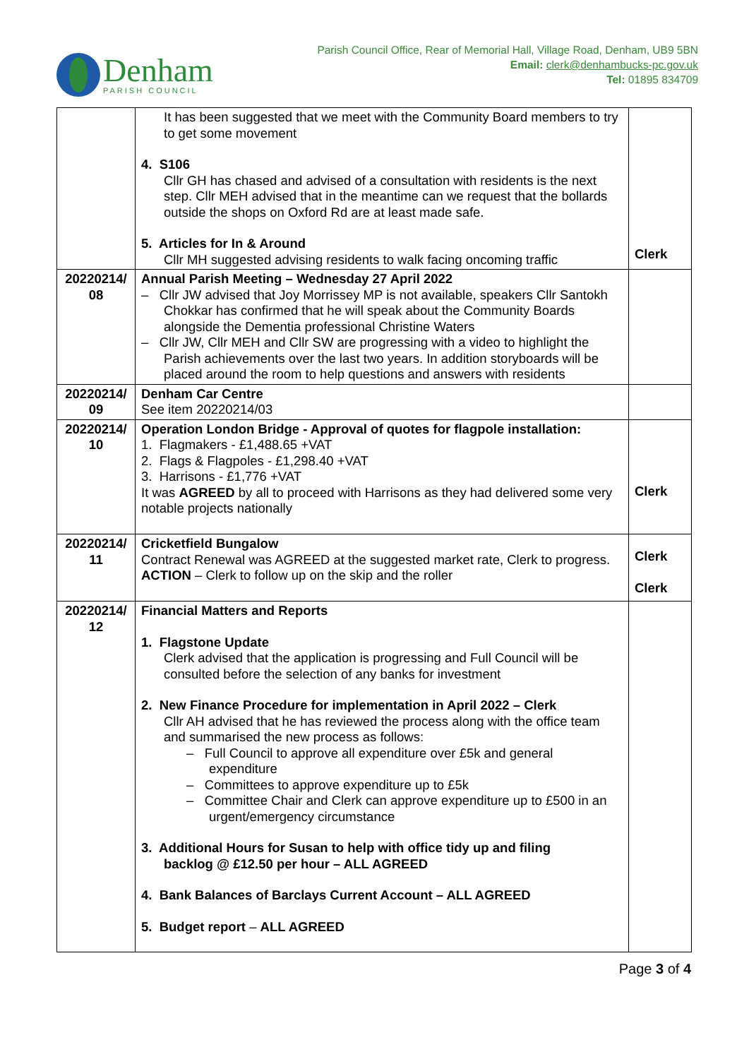Denham
PARISH COUNCIL
Parish Council Office, Rear of Memorial Hall, Village Road, Denham, UB9 5BN
Email: clerk@denhambucks-pc.gov.uk
Tel: 01895 834709
| | It has been suggested that we meet with the Community Board members to try to get some movement 4. S106 Cllr GH has chased and advised of a consultation with residents is the next step. Cllr MEH advised that in the meantime can we request that the bollards outside the shops on Oxford Rd are at least made safe. 5. Articles for In & Around Cllr MH suggested advising residents to walk facing oncoming traffic | Clerk |
| 20220214/ 08 | Annual Parish Meeting – Wednesday 27 April 2022 – Cllr JW advised that Joy Morrissey MP is not available, speakers Cllr Santokh Chokkar has confirmed that he will speak about the Community Boards alongside the Dementia professional Christine Waters – Cllr JW, Cllr MEH and Cllr SW are progressing with a video to highlight the Parish achievements over the last two years. In addition storyboards will be placed around the room to help questions and answers with residents | |
| 20220214/ 09 | Denham Car Centre See item 20220214/03 | |
| 20220214/ 10 | Operation London Bridge - Approval of quotes for flagpole installation: 1. Flagmakers - £1,488.65 +VAT 2. Flags & Flagpoles - £1,298.40 +VAT 3. Harrisons - £1,776 +VAT It was AGREED by all to proceed with Harrisons as they had delivered some very notable projects nationally | Clerk |
| 20220214/ 11 | Cricketfield Bungalow Contract Renewal was AGREED at the suggested market rate, Clerk to progress. ACTION – Clerk to follow up on the skip and the roller | Clerk Clerk |
| 20220214/ 12 | Financial Matters and Reports 1. Flagstone Update Clerk advised that the application is progressing and Full Council will be consulted before the selection of any banks for investment 2. New Finance Procedure for implementation in April 2022 – Clerk Cllr AH advised that he has reviewed the process along with the office team and summarised the new process as follows: – Full Council to approve all expenditure over £5k and general expenditure – Committees to approve expenditure up to £5k – Committee Chair and Clerk can approve expenditure up to £500 in an urgent/emergency circumstance 3. Additional Hours for Susan to help with office tidy up and filing backlog @ £12.50 per hour – ALL AGREED 4. Bank Balances of Barclays Current Account – ALL AGREED 5. Budget report – ALL AGREED | |
Page 3 of 4